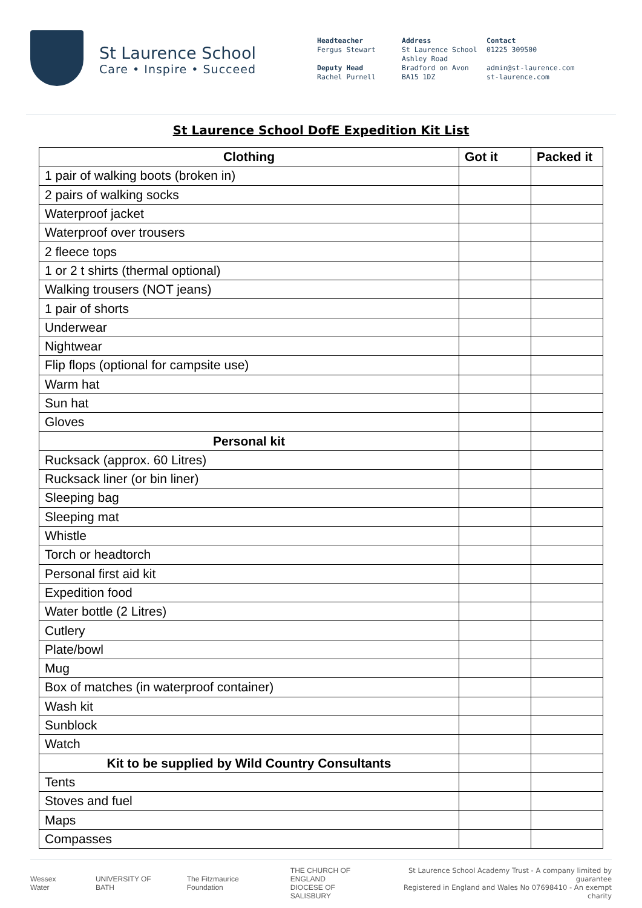St Laurence School
Care • Inspire • Succeed
Headteacher
Fergus Stewart
Deputy Head
Rachel Purnell
Address
St Laurence School
Ashley Road
Bradford on Avon
BA15 1DZ
Contact
01225 309500
admin@st-laurence.com
st-laurence.com
St Laurence School DofE Expedition Kit List
| Clothing | Got it | Packed it |
| --- | --- | --- |
| 1 pair of walking boots (broken in) | | |
| 2 pairs of walking socks | | |
| Waterproof jacket | | |
| Waterproof over trousers | | |
| 2 fleece tops | | |
| 1 or 2 t shirts (thermal optional) | | |
| Walking trousers (NOT jeans) | | |
| 1 pair of shorts | | |
| Underwear | | |
| Nightwear | | |
| Flip flops (optional for campsite use) | | |
| Warm hat | | |
| Sun hat | | |
| Gloves | | |
| Personal kit | | |
| Rucksack (approx. 60 Litres) | | |
| Rucksack liner (or bin liner) | | |
| Sleeping bag | | |
| Sleeping mat | | |
| Whistle | | |
| Torch or headtorch | | |
| Personal first aid kit | | |
| Expedition food | | |
| Water bottle (2 Litres) | | |
| Cutlery | | |
| Plate/bowl | | |
| Mug | | |
| Box of matches (in waterproof container) | | |
| Wash kit | | |
| Sunblock | | |
| Watch | | |
| Kit to be supplied by Wild Country Consultants | | |
| Tents | | |
| Stoves and fuel | | |
| Maps | | |
| Compasses | | |
Wessex Water UNIVERSITY OF BATH The Fitzmaurice Foundation THE CHURCH OF ENGLAND
DIOCESE OF SALISBURY
St Laurence School Academy Trust - A company limited by guarantee
Registered in England and Wales No 07698410 - An exempt charity